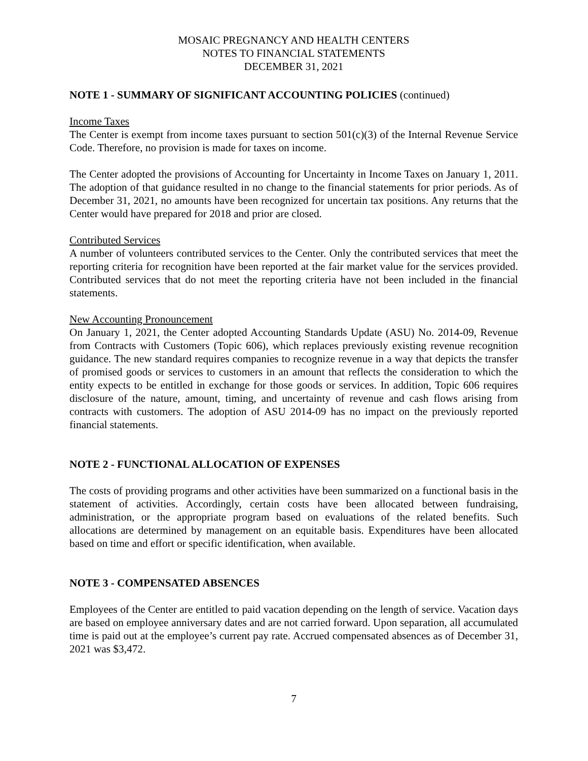MOSAIC PREGNANCY AND HEALTH CENTERS
NOTES TO FINANCIAL STATEMENTS
DECEMBER 31, 2021
NOTE 1 - SUMMARY OF SIGNIFICANT ACCOUNTING POLICIES (continued)
Income Taxes
The Center is exempt from income taxes pursuant to section 501(c)(3) of the Internal Revenue Service Code. Therefore, no provision is made for taxes on income.
The Center adopted the provisions of Accounting for Uncertainty in Income Taxes on January 1, 2011. The adoption of that guidance resulted in no change to the financial statements for prior periods. As of December 31, 2021, no amounts have been recognized for uncertain tax positions. Any returns that the Center would have prepared for 2018 and prior are closed.
Contributed Services
A number of volunteers contributed services to the Center. Only the contributed services that meet the reporting criteria for recognition have been reported at the fair market value for the services provided. Contributed services that do not meet the reporting criteria have not been included in the financial statements.
New Accounting Pronouncement
On January 1, 2021, the Center adopted Accounting Standards Update (ASU) No. 2014-09, Revenue from Contracts with Customers (Topic 606), which replaces previously existing revenue recognition guidance. The new standard requires companies to recognize revenue in a way that depicts the transfer of promised goods or services to customers in an amount that reflects the consideration to which the entity expects to be entitled in exchange for those goods or services. In addition, Topic 606 requires disclosure of the nature, amount, timing, and uncertainty of revenue and cash flows arising from contracts with customers. The adoption of ASU 2014-09 has no impact on the previously reported financial statements.
NOTE 2 - FUNCTIONAL ALLOCATION OF EXPENSES
The costs of providing programs and other activities have been summarized on a functional basis in the statement of activities. Accordingly, certain costs have been allocated between fundraising, administration, or the appropriate program based on evaluations of the related benefits. Such allocations are determined by management on an equitable basis. Expenditures have been allocated based on time and effort or specific identification, when available.
NOTE 3 - COMPENSATED ABSENCES
Employees of the Center are entitled to paid vacation depending on the length of service. Vacation days are based on employee anniversary dates and are not carried forward. Upon separation, all accumulated time is paid out at the employee’s current pay rate. Accrued compensated absences as of December 31, 2021 was $3,472.
7